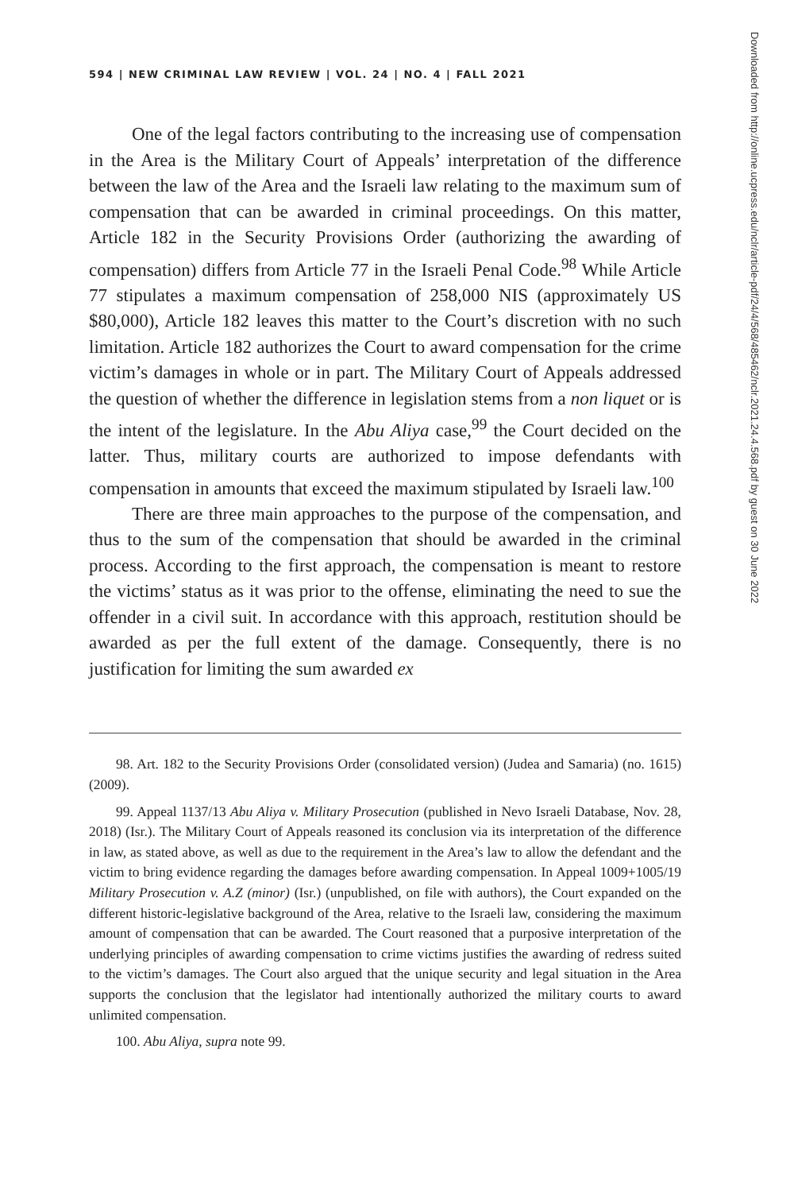594 | NEW CRIMINAL LAW REVIEW | VOL. 24 | NO. 4 | FALL 2021
One of the legal factors contributing to the increasing use of compensation in the Area is the Military Court of Appeals’ interpretation of the difference between the law of the Area and the Israeli law relating to the maximum sum of compensation that can be awarded in criminal proceedings. On this matter, Article 182 in the Security Provisions Order (authorizing the awarding of compensation) differs from Article 77 in the Israeli Penal Code.<sup>98</sup> While Article 77 stipulates a maximum compensation of 258,000 NIS (approximately US $80,000), Article 182 leaves this matter to the Court’s discretion with no such limitation. Article 182 authorizes the Court to award compensation for the crime victim’s damages in whole or in part. The Military Court of Appeals addressed the question of whether the difference in legislation stems from a non liquet or is the intent of the legislature. In the Abu Aliya case,<sup>99</sup> the Court decided on the latter. Thus, military courts are authorized to impose defendants with compensation in amounts that exceed the maximum stipulated by Israeli law.<sup>100</sup>
There are three main approaches to the purpose of the compensation, and thus to the sum of the compensation that should be awarded in the criminal process. According to the first approach, the compensation is meant to restore the victims’ status as it was prior to the offense, eliminating the need to sue the offender in a civil suit. In accordance with this approach, restitution should be awarded as per the full extent of the damage. Consequently, there is no justification for limiting the sum awarded ex
98. Art. 182 to the Security Provisions Order (consolidated version) (Judea and Samaria) (no. 1615) (2009).
99. Appeal 1137/13 Abu Aliya v. Military Prosecution (published in Nevo Israeli Database, Nov. 28, 2018) (Isr.). The Military Court of Appeals reasoned its conclusion via its interpretation of the difference in law, as stated above, as well as due to the requirement in the Area’s law to allow the defendant and the victim to bring evidence regarding the damages before awarding compensation. In Appeal 1009+1005/19 Military Prosecution v. A.Z (minor) (Isr.) (unpublished, on file with authors), the Court expanded on the different historic-legislative background of the Area, relative to the Israeli law, considering the maximum amount of compensation that can be awarded. The Court reasoned that a purposive interpretation of the underlying principles of awarding compensation to crime victims justifies the awarding of redress suited to the victim’s damages. The Court also argued that the unique security and legal situation in the Area supports the conclusion that the legislator had intentionally authorized the military courts to award unlimited compensation.
100. Abu Aliya, supra note 99.
Downloaded from http://online.ucpress.edu/nclr/article-pdf/24/4/568/485462/nclr.2021.24.4.568.pdf by guest on 30 June 2022